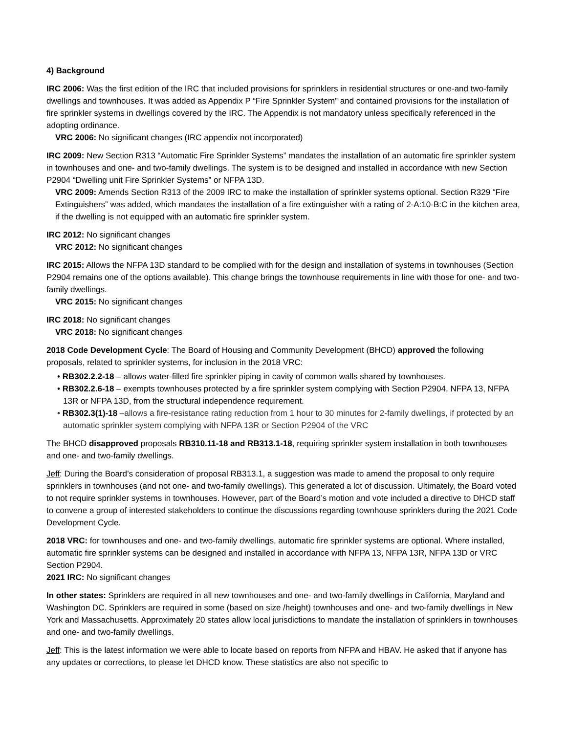4) Background
IRC 2006: Was the first edition of the IRC that included provisions for sprinklers in residential structures or one-and two-family dwellings and townhouses. It was added as Appendix P “Fire Sprinkler System” and contained provisions for the installation of fire sprinkler systems in dwellings covered by the IRC. The Appendix is not mandatory unless specifically referenced in the adopting ordinance.
VRC 2006: No significant changes (IRC appendix not incorporated)
IRC 2009: New Section R313 “Automatic Fire Sprinkler Systems” mandates the installation of an automatic fire sprinkler system in townhouses and one- and two-family dwellings. The system is to be designed and installed in accordance with new Section P2904 “Dwelling unit Fire Sprinkler Systems” or NFPA 13D.
VRC 2009: Amends Section R313 of the 2009 IRC to make the installation of sprinkler systems optional. Section R329 “Fire Extinguishers” was added, which mandates the installation of a fire extinguisher with a rating of 2-A:10-B:C in the kitchen area, if the dwelling is not equipped with an automatic fire sprinkler system.
IRC 2012: No significant changes
VRC 2012: No significant changes
IRC 2015: Allows the NFPA 13D standard to be complied with for the design and installation of systems in townhouses (Section P2904 remains one of the options available). This change brings the townhouse requirements in line with those for one- and two-family dwellings.
VRC 2015: No significant changes
IRC 2018: No significant changes
VRC 2018: No significant changes
2018 Code Development Cycle: The Board of Housing and Community Development (BHCD) approved the following proposals, related to sprinkler systems, for inclusion in the 2018 VRC:
• RB302.2.2-18 – allows water-filled fire sprinkler piping in cavity of common walls shared by townhouses.
• RB302.2.6-18 – exempts townhouses protected by a fire sprinkler system complying with Section P2904, NFPA 13, NFPA 13R or NFPA 13D, from the structural independence requirement.
• RB302.3(1)-18 –allows a fire-resistance rating reduction from 1 hour to 30 minutes for 2-family dwellings, if protected by an automatic sprinkler system complying with NFPA 13R or Section P2904 of the VRC
The BHCD disapproved proposals RB310.11-18 and RB313.1-18, requiring sprinkler system installation in both townhouses and one- and two-family dwellings.
Jeff: During the Board’s consideration of proposal RB313.1, a suggestion was made to amend the proposal to only require sprinklers in townhouses (and not one- and two-family dwellings). This generated a lot of discussion. Ultimately, the Board voted to not require sprinkler systems in townhouses. However, part of the Board’s motion and vote included a directive to DHCD staff to convene a group of interested stakeholders to continue the discussions regarding townhouse sprinklers during the 2021 Code Development Cycle.
2018 VRC: for townhouses and one- and two-family dwellings, automatic fire sprinkler systems are optional. Where installed, automatic fire sprinkler systems can be designed and installed in accordance with NFPA 13, NFPA 13R, NFPA 13D or VRC Section P2904.
2021 IRC: No significant changes
In other states: Sprinklers are required in all new townhouses and one- and two-family dwellings in California, Maryland and Washington DC. Sprinklers are required in some (based on size /height) townhouses and one- and two-family dwellings in New York and Massachusetts. Approximately 20 states allow local jurisdictions to mandate the installation of sprinklers in townhouses and one- and two-family dwellings.
Jeff: This is the latest information we were able to locate based on reports from NFPA and HBAV. He asked that if anyone has any updates or corrections, to please let DHCD know. These statistics are also not specific to